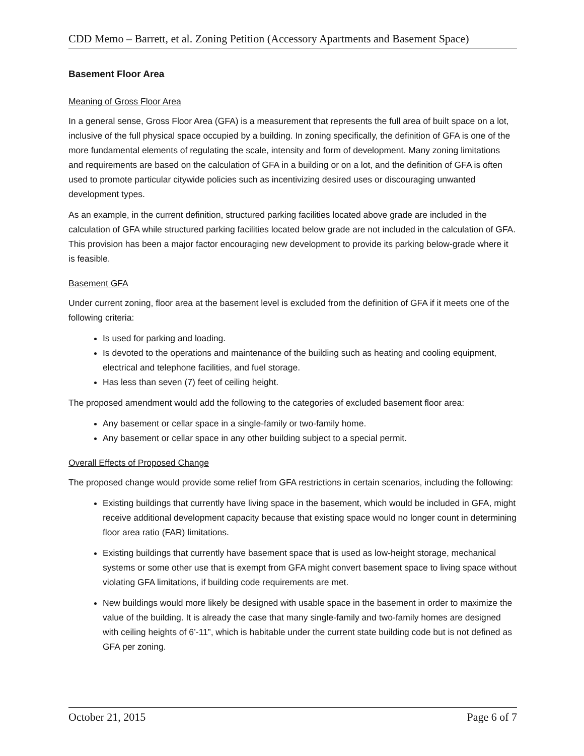CDD Memo – Barrett, et al. Zoning Petition (Accessory Apartments and Basement Space)
Basement Floor Area
Meaning of Gross Floor Area
In a general sense, Gross Floor Area (GFA) is a measurement that represents the full area of built space on a lot, inclusive of the full physical space occupied by a building. In zoning specifically, the definition of GFA is one of the more fundamental elements of regulating the scale, intensity and form of development. Many zoning limitations and requirements are based on the calculation of GFA in a building or on a lot, and the definition of GFA is often used to promote particular citywide policies such as incentivizing desired uses or discouraging unwanted development types.
As an example, in the current definition, structured parking facilities located above grade are included in the calculation of GFA while structured parking facilities located below grade are not included in the calculation of GFA. This provision has been a major factor encouraging new development to provide its parking below-grade where it is feasible.
Basement GFA
Under current zoning, floor area at the basement level is excluded from the definition of GFA if it meets one of the following criteria:
Is used for parking and loading.
Is devoted to the operations and maintenance of the building such as heating and cooling equipment, electrical and telephone facilities, and fuel storage.
Has less than seven (7) feet of ceiling height.
The proposed amendment would add the following to the categories of excluded basement floor area:
Any basement or cellar space in a single-family or two-family home.
Any basement or cellar space in any other building subject to a special permit.
Overall Effects of Proposed Change
The proposed change would provide some relief from GFA restrictions in certain scenarios, including the following:
Existing buildings that currently have living space in the basement, which would be included in GFA, might receive additional development capacity because that existing space would no longer count in determining floor area ratio (FAR) limitations.
Existing buildings that currently have basement space that is used as low-height storage, mechanical systems or some other use that is exempt from GFA might convert basement space to living space without violating GFA limitations, if building code requirements are met.
New buildings would more likely be designed with usable space in the basement in order to maximize the value of the building. It is already the case that many single-family and two-family homes are designed with ceiling heights of 6’-11”, which is habitable under the current state building code but is not defined as GFA per zoning.
October 21, 2015 Page 6 of 7